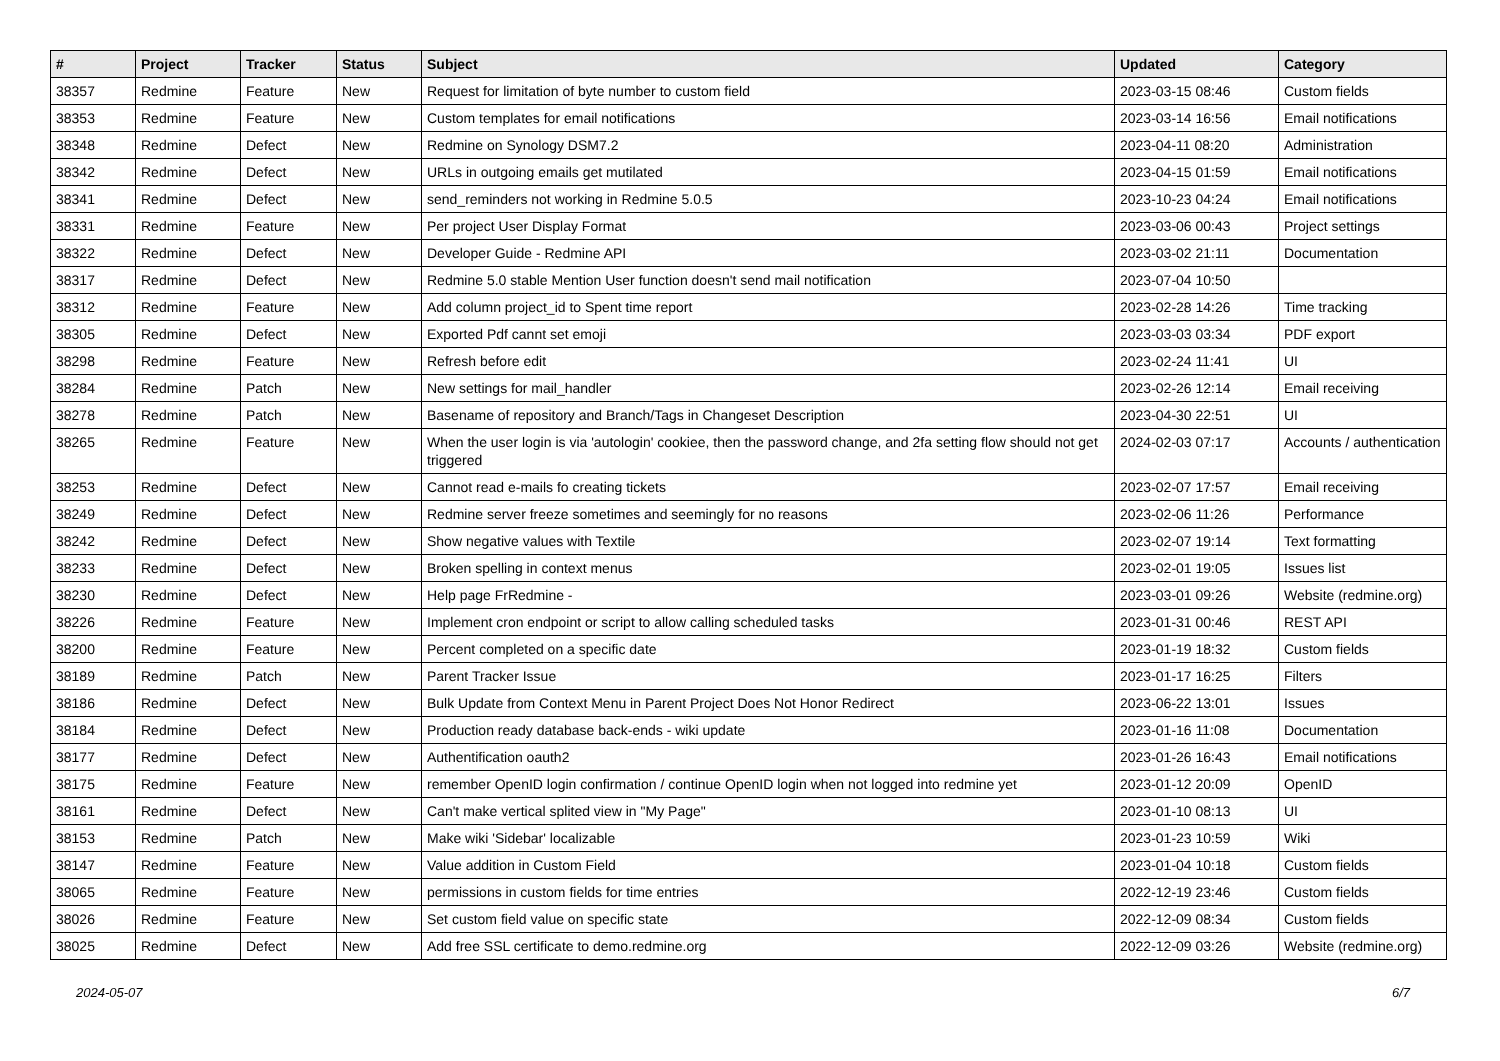| # | Project | Tracker | Status | Subject | Updated | Category |
| --- | --- | --- | --- | --- | --- | --- |
| 38357 | Redmine | Feature | New | Request for limitation of byte number to custom field | 2023-03-15 08:46 | Custom fields |
| 38353 | Redmine | Feature | New | Custom templates for email notifications | 2023-03-14 16:56 | Email notifications |
| 38348 | Redmine | Defect | New | Redmine on Synology DSM7.2 | 2023-04-11 08:20 | Administration |
| 38342 | Redmine | Defect | New | URLs in outgoing emails get mutilated | 2023-04-15 01:59 | Email notifications |
| 38341 | Redmine | Defect | New | send_reminders not working in Redmine 5.0.5 | 2023-10-23 04:24 | Email notifications |
| 38331 | Redmine | Feature | New | Per project User Display Format | 2023-03-06 00:43 | Project settings |
| 38322 | Redmine | Defect | New | Developer Guide - Redmine API | 2023-03-02 21:11 | Documentation |
| 38317 | Redmine | Defect | New | Redmine 5.0 stable Mention User function doesn't send mail notification | 2023-07-04 10:50 | |
| 38312 | Redmine | Feature | New | Add column project_id to Spent time report | 2023-02-28 14:26 | Time tracking |
| 38305 | Redmine | Defect | New | Exported Pdf cannt set emoji | 2023-03-03 03:34 | PDF export |
| 38298 | Redmine | Feature | New | Refresh before edit | 2023-02-24 11:41 | UI |
| 38284 | Redmine | Patch | New | New settings for mail_handler | 2023-02-26 12:14 | Email receiving |
| 38278 | Redmine | Patch | New | Basename of repository and Branch/Tags in Changeset Description | 2023-04-30 22:51 | UI |
| 38265 | Redmine | Feature | New | When the user login is via 'autologin' cookiee, then the password change, and 2fa setting flow should not get triggered | 2024-02-03 07:17 | Accounts / authentication |
| 38253 | Redmine | Defect | New | Cannot read e-mails fo creating tickets | 2023-02-07 17:57 | Email receiving |
| 38249 | Redmine | Defect | New | Redmine server freeze sometimes and seemingly for no reasons | 2023-02-06 11:26 | Performance |
| 38242 | Redmine | Defect | New | Show negative values with Textile | 2023-02-07 19:14 | Text formatting |
| 38233 | Redmine | Defect | New | Broken spelling in context menus | 2023-02-01 19:05 | Issues list |
| 38230 | Redmine | Defect | New | Help page FrRedmine - | 2023-03-01 09:26 | Website (redmine.org) |
| 38226 | Redmine | Feature | New | Implement cron endpoint or script to allow calling scheduled tasks | 2023-01-31 00:46 | REST API |
| 38200 | Redmine | Feature | New | Percent completed on a specific date | 2023-01-19 18:32 | Custom fields |
| 38189 | Redmine | Patch | New | Parent Tracker Issue | 2023-01-17 16:25 | Filters |
| 38186 | Redmine | Defect | New | Bulk Update from Context Menu in Parent Project Does Not Honor Redirect | 2023-06-22 13:01 | Issues |
| 38184 | Redmine | Defect | New | Production ready database back-ends - wiki update | 2023-01-16 11:08 | Documentation |
| 38177 | Redmine | Defect | New | Authentification oauth2 | 2023-01-26 16:43 | Email notifications |
| 38175 | Redmine | Feature | New | remember OpenID login confirmation / continue OpenID login when not logged into redmine yet | 2023-01-12 20:09 | OpenID |
| 38161 | Redmine | Defect | New | Can't make vertical splited view in "My Page" | 2023-01-10 08:13 | UI |
| 38153 | Redmine | Patch | New | Make wiki 'Sidebar' localizable | 2023-01-23 10:59 | Wiki |
| 38147 | Redmine | Feature | New | Value addition in Custom Field | 2023-01-04 10:18 | Custom fields |
| 38065 | Redmine | Feature | New | permissions in custom fields for time entries | 2022-12-19 23:46 | Custom fields |
| 38026 | Redmine | Feature | New | Set custom field value on specific state | 2022-12-09 08:34 | Custom fields |
| 38025 | Redmine | Defect | New | Add free SSL certificate to demo.redmine.org | 2022-12-09 03:26 | Website (redmine.org) |
2024-05-07 6/7